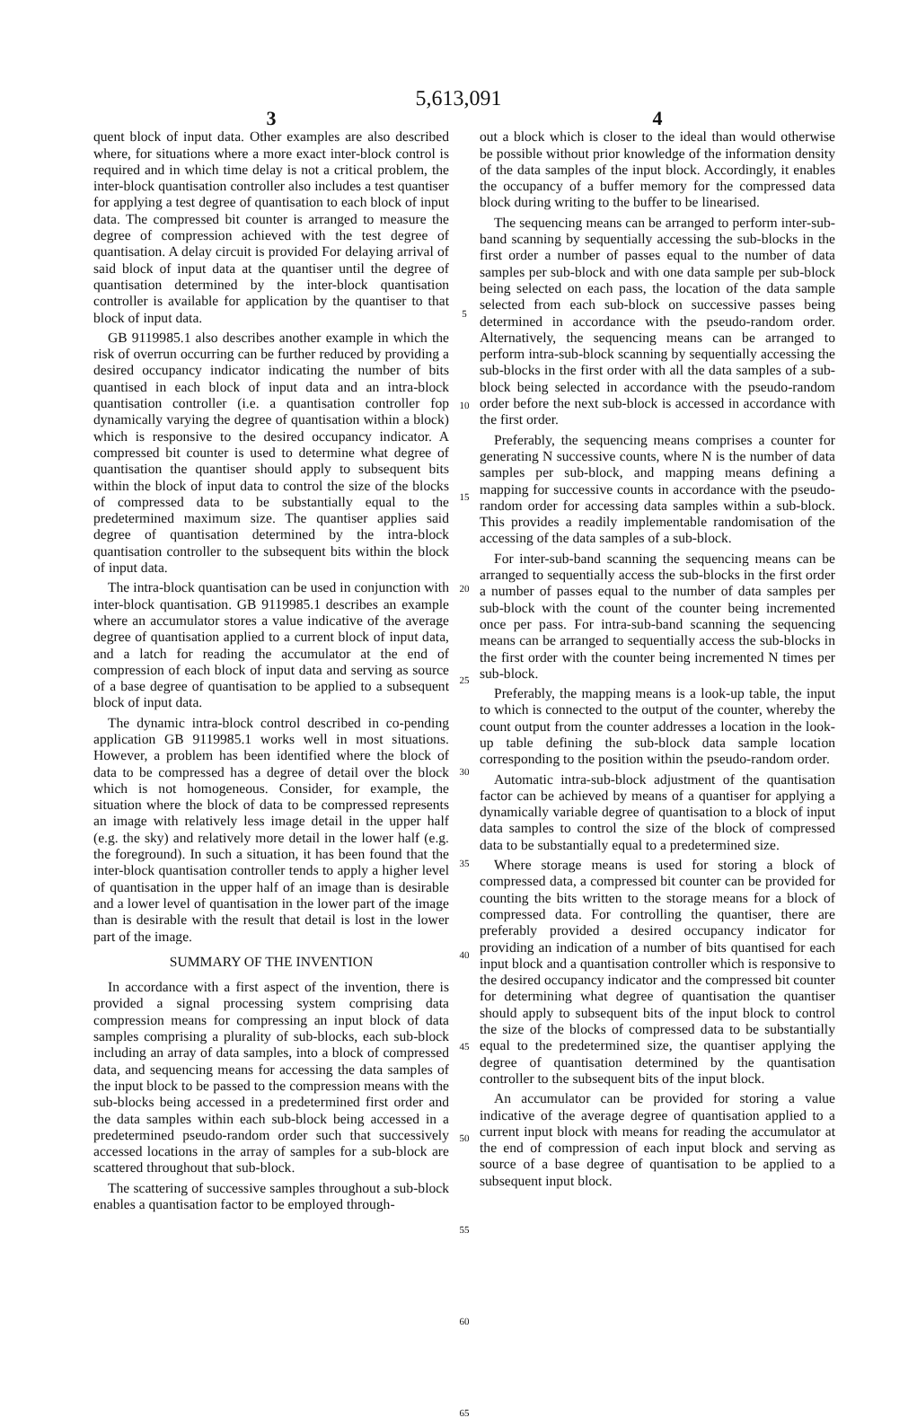5,613,091
3
quent block of input data. Other examples are also described where, for situations where a more exact inter-block control is required and in which time delay is not a critical problem, the inter-block quantisation controller also includes a test quantiser for applying a test degree of quantisation to each block of input data. The compressed bit counter is arranged to measure the degree of compression achieved with the test degree of quantisation. A delay circuit is provided For delaying arrival of said block of input data at the quantiser until the degree of quantisation determined by the inter-block quantisation controller is available for application by the quantiser to that block of input data.
GB 9119985.1 also describes another example in which the risk of overrun occurring can be further reduced by providing a desired occupancy indicator indicating the number of bits quantised in each block of input data and an intra-block quantisation controller (i.e. a quantisation controller fop dynamically varying the degree of quantisation within a block) which is responsive to the desired occupancy indicator. A compressed bit counter is used to determine what degree of quantisation the quantiser should apply to subsequent bits within the block of input data to control the size of the blocks of compressed data to be substantially equal to the predetermined maximum size. The quantiser applies said degree of quantisation determined by the intra-block quantisation controller to the subsequent bits within the block of input data.
The intra-block quantisation can be used in conjunction with inter-block quantisation. GB 9119985.1 describes an example where an accumulator stores a value indicative of the average degree of quantisation applied to a current block of input data, and a latch for reading the accumulator at the end of compression of each block of input data and serving as source of a base degree of quantisation to be applied to a subsequent block of input data.
The dynamic intra-block control described in co-pending application GB 9119985.1 works well in most situations. However, a problem has been identified where the block of data to be compressed has a degree of detail over the block which is not homogeneous. Consider, for example, the situation where the block of data to be compressed represents an image with relatively less image detail in the upper half (e.g. the sky) and relatively more detail in the lower half (e.g. the foreground). In such a situation, it has been found that the inter-block quantisation controller tends to apply a higher level of quantisation in the upper half of an image than is desirable and a lower level of quantisation in the lower part of the image than is desirable with the result that detail is lost in the lower part of the image.
SUMMARY OF THE INVENTION
In accordance with a first aspect of the invention, there is provided a signal processing system comprising data compression means for compressing an input block of data samples comprising a plurality of sub-blocks, each sub-block including an array of data samples, into a block of compressed data, and sequencing means for accessing the data samples of the input block to be passed to the compression means with the sub-blocks being accessed in a predetermined first order and the data samples within each sub-block being accessed in a predetermined pseudo-random order such that successively accessed locations in the array of samples for a sub-block are scattered throughout that sub-block.
The scattering of successive samples throughout a sub-block enables a quantisation factor to be employed through-
5
10
15
20
25
30
35
40
45
50
55
60
65
4
out a block which is closer to the ideal than would otherwise be possible without prior knowledge of the information density of the data samples of the input block. Accordingly, it enables the occupancy of a buffer memory for the compressed data block during writing to the buffer to be linearised.
The sequencing means can be arranged to perform inter-sub-band scanning by sequentially accessing the sub-blocks in the first order a number of passes equal to the number of data samples per sub-block and with one data sample per sub-block being selected on each pass, the location of the data sample selected from each sub-block on successive passes being determined in accordance with the pseudo-random order. Alternatively, the sequencing means can be arranged to perform intra-sub-block scanning by sequentially accessing the sub-blocks in the first order with all the data samples of a sub-block being selected in accordance with the pseudo-random order before the next sub-block is accessed in accordance with the first order.
Preferably, the sequencing means comprises a counter for generating N successive counts, where N is the number of data samples per sub-block, and mapping means defining a mapping for successive counts in accordance with the pseudo-random order for accessing data samples within a sub-block. This provides a readily implementable randomisation of the accessing of the data samples of a sub-block.
For inter-sub-band scanning the sequencing means can be arranged to sequentially access the sub-blocks in the first order a number of passes equal to the number of data samples per sub-block with the count of the counter being incremented once per pass. For intra-sub-band scanning the sequencing means can be arranged to sequentially access the sub-blocks in the first order with the counter being incremented N times per sub-block.
Preferably, the mapping means is a look-up table, the input to which is connected to the output of the counter, whereby the count output from the counter addresses a location in the look-up table defining the sub-block data sample location corresponding to the position within the pseudo-random order.
Automatic intra-sub-block adjustment of the quantisation factor can be achieved by means of a quantiser for applying a dynamically variable degree of quantisation to a block of input data samples to control the size of the block of compressed data to be substantially equal to a predetermined size.
Where storage means is used for storing a block of compressed data, a compressed bit counter can be provided for counting the bits written to the storage means for a block of compressed data. For controlling the quantiser, there are preferably provided a desired occupancy indicator for providing an indication of a number of bits quantised for each input block and a quantisation controller which is responsive to the desired occupancy indicator and the compressed bit counter for determining what degree of quantisation the quantiser should apply to subsequent bits of the input block to control the size of the blocks of compressed data to be substantially equal to the predetermined size, the quantiser applying the degree of quantisation determined by the quantisation controller to the subsequent bits of the input block.
An accumulator can be provided for storing a value indicative of the average degree of quantisation applied to a current input block with means for reading the accumulator at the end of compression of each input block and serving as source of a base degree of quantisation to be applied to a subsequent input block.